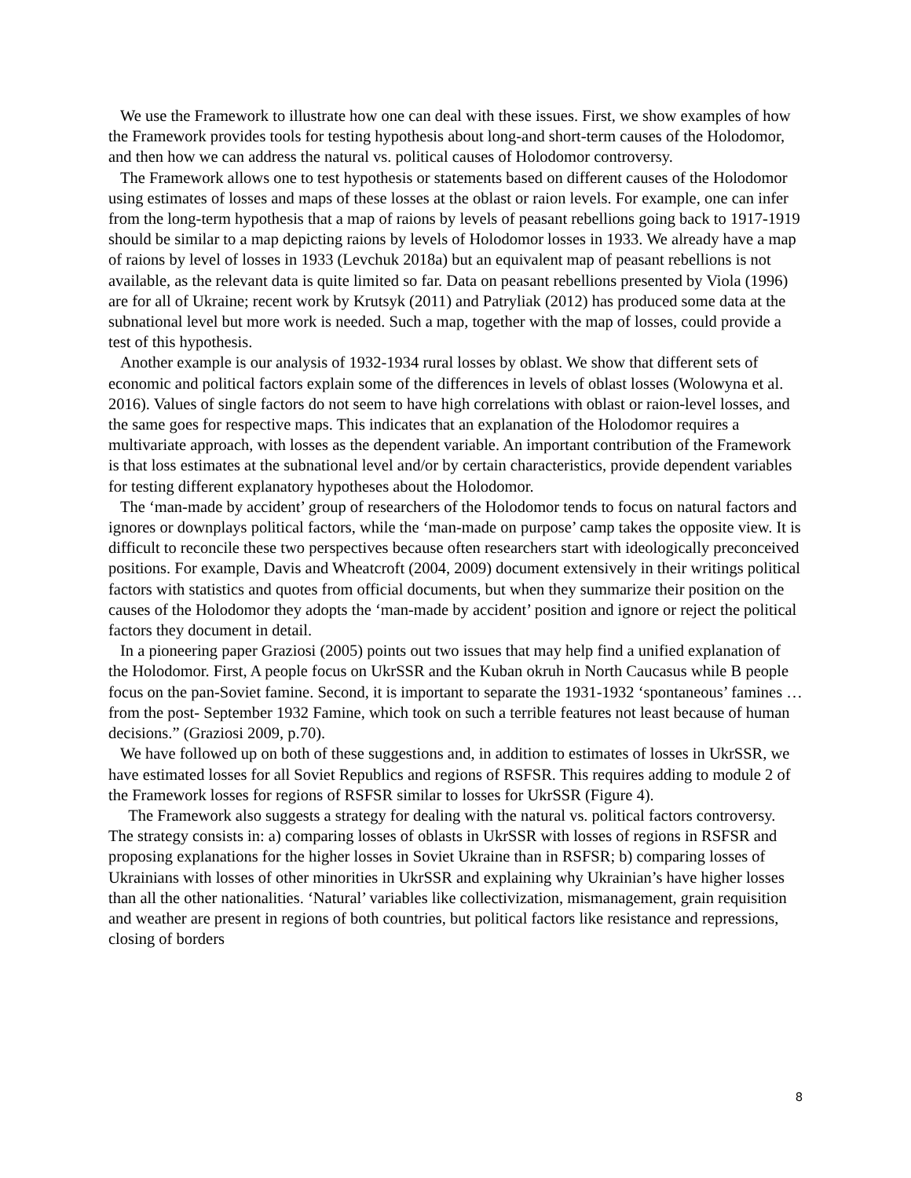We use the Framework to illustrate how one can deal with these issues. First, we show examples of how the Framework provides tools for testing hypothesis about long-and short-term causes of the Holodomor, and then how we can address the natural vs. political causes of Holodomor controversy.
The Framework allows one to test hypothesis or statements based on different causes of the Holodomor using estimates of losses and maps of these losses at the oblast or raion levels. For example, one can infer from the long-term hypothesis that a map of raions by levels of peasant rebellions going back to 1917-1919 should be similar to a map depicting raions by levels of Holodomor losses in 1933. We already have a map of raions by level of losses in 1933 (Levchuk 2018a) but an equivalent map of peasant rebellions is not available, as the relevant data is quite limited so far. Data on peasant rebellions presented by Viola (1996) are for all of Ukraine; recent work by Krutsyk (2011) and Patryliak (2012) has produced some data at the subnational level but more work is needed. Such a map, together with the map of losses, could provide a test of this hypothesis.
Another example is our analysis of 1932-1934 rural losses by oblast. We show that different sets of economic and political factors explain some of the differences in levels of oblast losses (Wolowyna et al. 2016). Values of single factors do not seem to have high correlations with oblast or raion-level losses, and the same goes for respective maps. This indicates that an explanation of the Holodomor requires a multivariate approach, with losses as the dependent variable. An important contribution of the Framework is that loss estimates at the subnational level and/or by certain characteristics, provide dependent variables for testing different explanatory hypotheses about the Holodomor.
The ‘man-made by accident’ group of researchers of the Holodomor tends to focus on natural factors and ignores or downplays political factors, while the ‘man-made on purpose’ camp takes the opposite view. It is difficult to reconcile these two perspectives because often researchers start with ideologically preconceived positions. For example, Davis and Wheatcroft (2004, 2009) document extensively in their writings political factors with statistics and quotes from official documents, but when they summarize their position on the causes of the Holodomor they adopts the ‘man-made by accident’ position and ignore or reject the political factors they document in detail.
In a pioneering paper Graziosi (2005) points out two issues that may help find a unified explanation of the Holodomor. First, A people focus on UkrSSR and the Kuban okruh in North Caucasus while B people focus on the pan-Soviet famine. Second, it is important to separate the 1931-1932 ‘spontaneous’ famines …from the post- September 1932 Famine, which took on such a terrible features not least because of human decisions.” (Graziosi 2009, p.70).
We have followed up on both of these suggestions and, in addition to estimates of losses in UkrSSR, we have estimated losses for all Soviet Republics and regions of RSFSR. This requires adding to module 2 of the Framework losses for regions of RSFSR similar to losses for UkrSSR (Figure 4).
The Framework also suggests a strategy for dealing with the natural vs. political factors controversy. The strategy consists in: a) comparing losses of oblasts in UkrSSR with losses of regions in RSFSR and proposing explanations for the higher losses in Soviet Ukraine than in RSFSR; b) comparing losses of Ukrainians with losses of other minorities in UkrSSR and explaining why Ukrainian’s have higher losses than all the other nationalities. ‘Natural’ variables like collectivization, mismanagement, grain requisition and weather are present in regions of both countries, but political factors like resistance and repressions, closing of borders
8